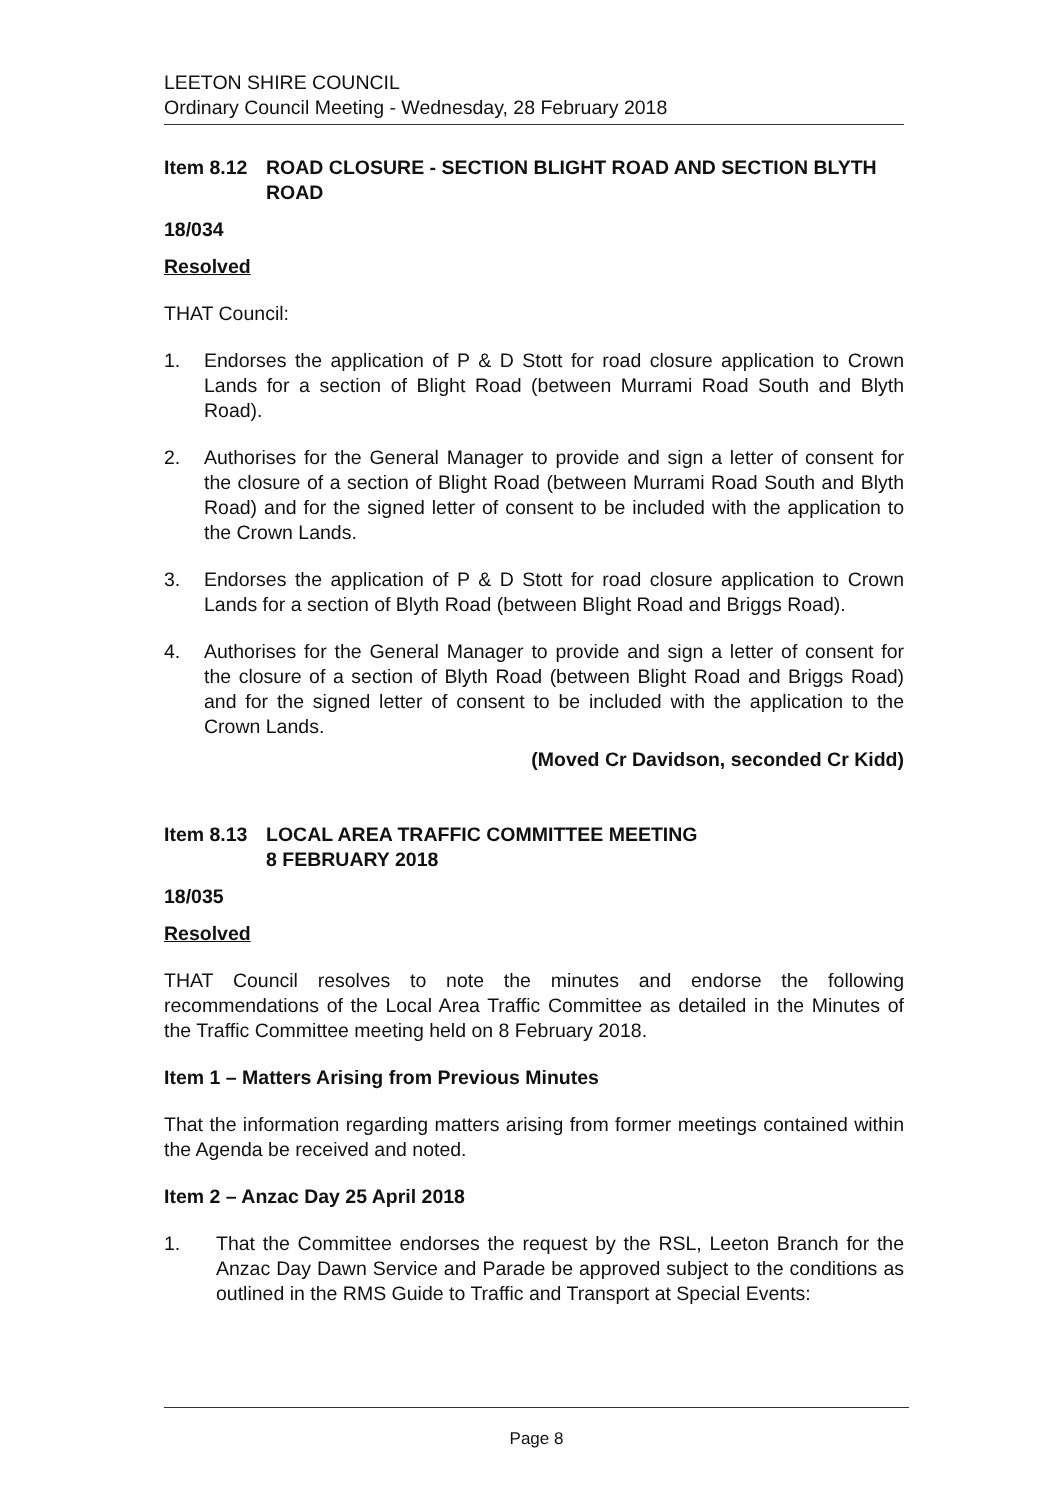LEETON SHIRE COUNCIL
Ordinary Council Meeting - Wednesday, 28 February 2018
Item 8.12 ROAD CLOSURE - SECTION BLIGHT ROAD AND SECTION BLYTH ROAD
18/034
Resolved
THAT Council:
1. Endorses the application of P & D Stott for road closure application to Crown Lands for a section of Blight Road (between Murrami Road South and Blyth Road).
2. Authorises for the General Manager to provide and sign a letter of consent for the closure of a section of Blight Road (between Murrami Road South and Blyth Road) and for the signed letter of consent to be included with the application to the Crown Lands.
3. Endorses the application of P & D Stott for road closure application to Crown Lands for a section of Blyth Road (between Blight Road and Briggs Road).
4. Authorises for the General Manager to provide and sign a letter of consent for the closure of a section of Blyth Road (between Blight Road and Briggs Road) and for the signed letter of consent to be included with the application to the Crown Lands.
(Moved Cr Davidson, seconded Cr Kidd)
Item 8.13 LOCAL AREA TRAFFIC COMMITTEE MEETING
8 FEBRUARY 2018
18/035
Resolved
THAT Council resolves to note the minutes and endorse the following recommendations of the Local Area Traffic Committee as detailed in the Minutes of the Traffic Committee meeting held on 8 February 2018.
Item 1 – Matters Arising from Previous Minutes
That the information regarding matters arising from former meetings contained within the Agenda be received and noted.
Item 2 – Anzac Day 25 April 2018
1. That the Committee endorses the request by the RSL, Leeton Branch for the Anzac Day Dawn Service and Parade be approved subject to the conditions as outlined in the RMS Guide to Traffic and Transport at Special Events:
Page 8